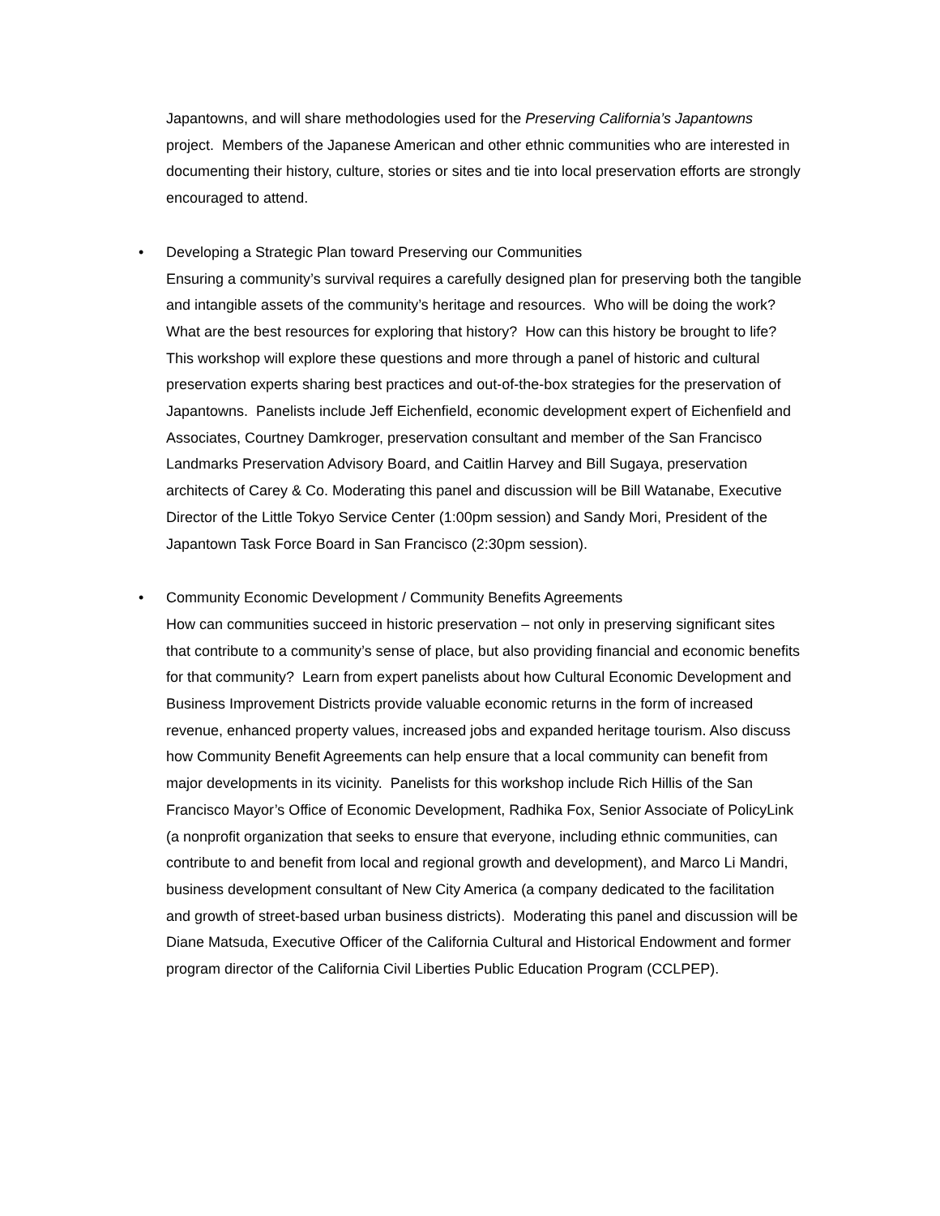Japantowns, and will share methodologies used for the Preserving California’s Japantowns project. Members of the Japanese American and other ethnic communities who are interested in documenting their history, culture, stories or sites and tie into local preservation efforts are strongly encouraged to attend.
• Developing a Strategic Plan toward Preserving our Communities
Ensuring a community’s survival requires a carefully designed plan for preserving both the tangible and intangible assets of the community’s heritage and resources. Who will be doing the work? What are the best resources for exploring that history? How can this history be brought to life? This workshop will explore these questions and more through a panel of historic and cultural preservation experts sharing best practices and out-of-the-box strategies for the preservation of Japantowns. Panelists include Jeff Eichenfield, economic development expert of Eichenfield and Associates, Courtney Damkroger, preservation consultant and member of the San Francisco Landmarks Preservation Advisory Board, and Caitlin Harvey and Bill Sugaya, preservation architects of Carey & Co. Moderating this panel and discussion will be Bill Watanabe, Executive Director of the Little Tokyo Service Center (1:00pm session) and Sandy Mori, President of the Japantown Task Force Board in San Francisco (2:30pm session).
• Community Economic Development / Community Benefits Agreements
How can communities succeed in historic preservation – not only in preserving significant sites that contribute to a community’s sense of place, but also providing financial and economic benefits for that community? Learn from expert panelists about how Cultural Economic Development and Business Improvement Districts provide valuable economic returns in the form of increased revenue, enhanced property values, increased jobs and expanded heritage tourism. Also discuss how Community Benefit Agreements can help ensure that a local community can benefit from major developments in its vicinity. Panelists for this workshop include Rich Hillis of the San Francisco Mayor’s Office of Economic Development, Radhika Fox, Senior Associate of PolicyLink (a nonprofit organization that seeks to ensure that everyone, including ethnic communities, can contribute to and benefit from local and regional growth and development), and Marco Li Mandri, business development consultant of New City America (a company dedicated to the facilitation and growth of street-based urban business districts). Moderating this panel and discussion will be Diane Matsuda, Executive Officer of the California Cultural and Historical Endowment and former program director of the California Civil Liberties Public Education Program (CCLPEP).